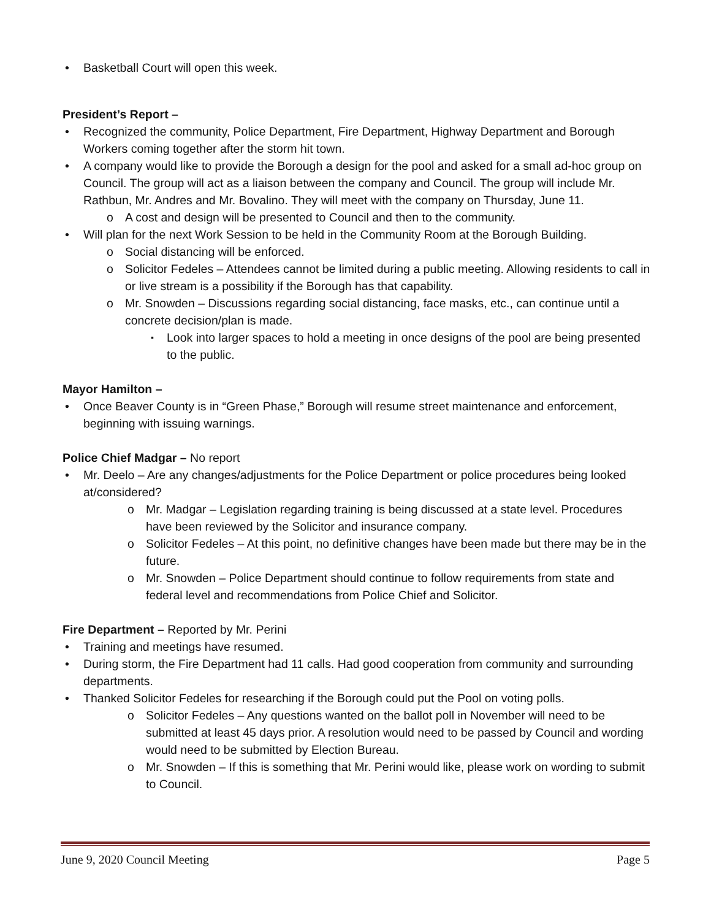Basketball Court will open this week.
President’s Report –
Recognized the community, Police Department, Fire Department, Highway Department and Borough Workers coming together after the storm hit town.
A company would like to provide the Borough a design for the pool and asked for a small ad-hoc group on Council. The group will act as a liaison between the company and Council. The group will include Mr. Rathbun, Mr. Andres and Mr. Bovalino. They will meet with the company on Thursday, June 11.
A cost and design will be presented to Council and then to the community.
Will plan for the next Work Session to be held in the Community Room at the Borough Building.
Social distancing will be enforced.
Solicitor Fedeles – Attendees cannot be limited during a public meeting. Allowing residents to call in or live stream is a possibility if the Borough has that capability.
Mr. Snowden – Discussions regarding social distancing, face masks, etc., can continue until a concrete decision/plan is made.
Look into larger spaces to hold a meeting in once designs of the pool are being presented to the public.
Mayor Hamilton –
Once Beaver County is in “Green Phase,” Borough will resume street maintenance and enforcement, beginning with issuing warnings.
Police Chief Madgar – No report
Mr. Deelo – Are any changes/adjustments for the Police Department or police procedures being looked at/considered?
Mr. Madgar – Legislation regarding training is being discussed at a state level. Procedures have been reviewed by the Solicitor and insurance company.
Solicitor Fedeles – At this point, no definitive changes have been made but there may be in the future.
Mr. Snowden – Police Department should continue to follow requirements from state and federal level and recommendations from Police Chief and Solicitor.
Fire Department – Reported by Mr. Perini
Training and meetings have resumed.
During storm, the Fire Department had 11 calls. Had good cooperation from community and surrounding departments.
Thanked Solicitor Fedeles for researching if the Borough could put the Pool on voting polls.
Solicitor Fedeles – Any questions wanted on the ballot poll in November will need to be submitted at least 45 days prior. A resolution would need to be passed by Council and wording would need to be submitted by Election Bureau.
Mr. Snowden – If this is something that Mr. Perini would like, please work on wording to submit to Council.
June 9, 2020 Council Meeting Page 5